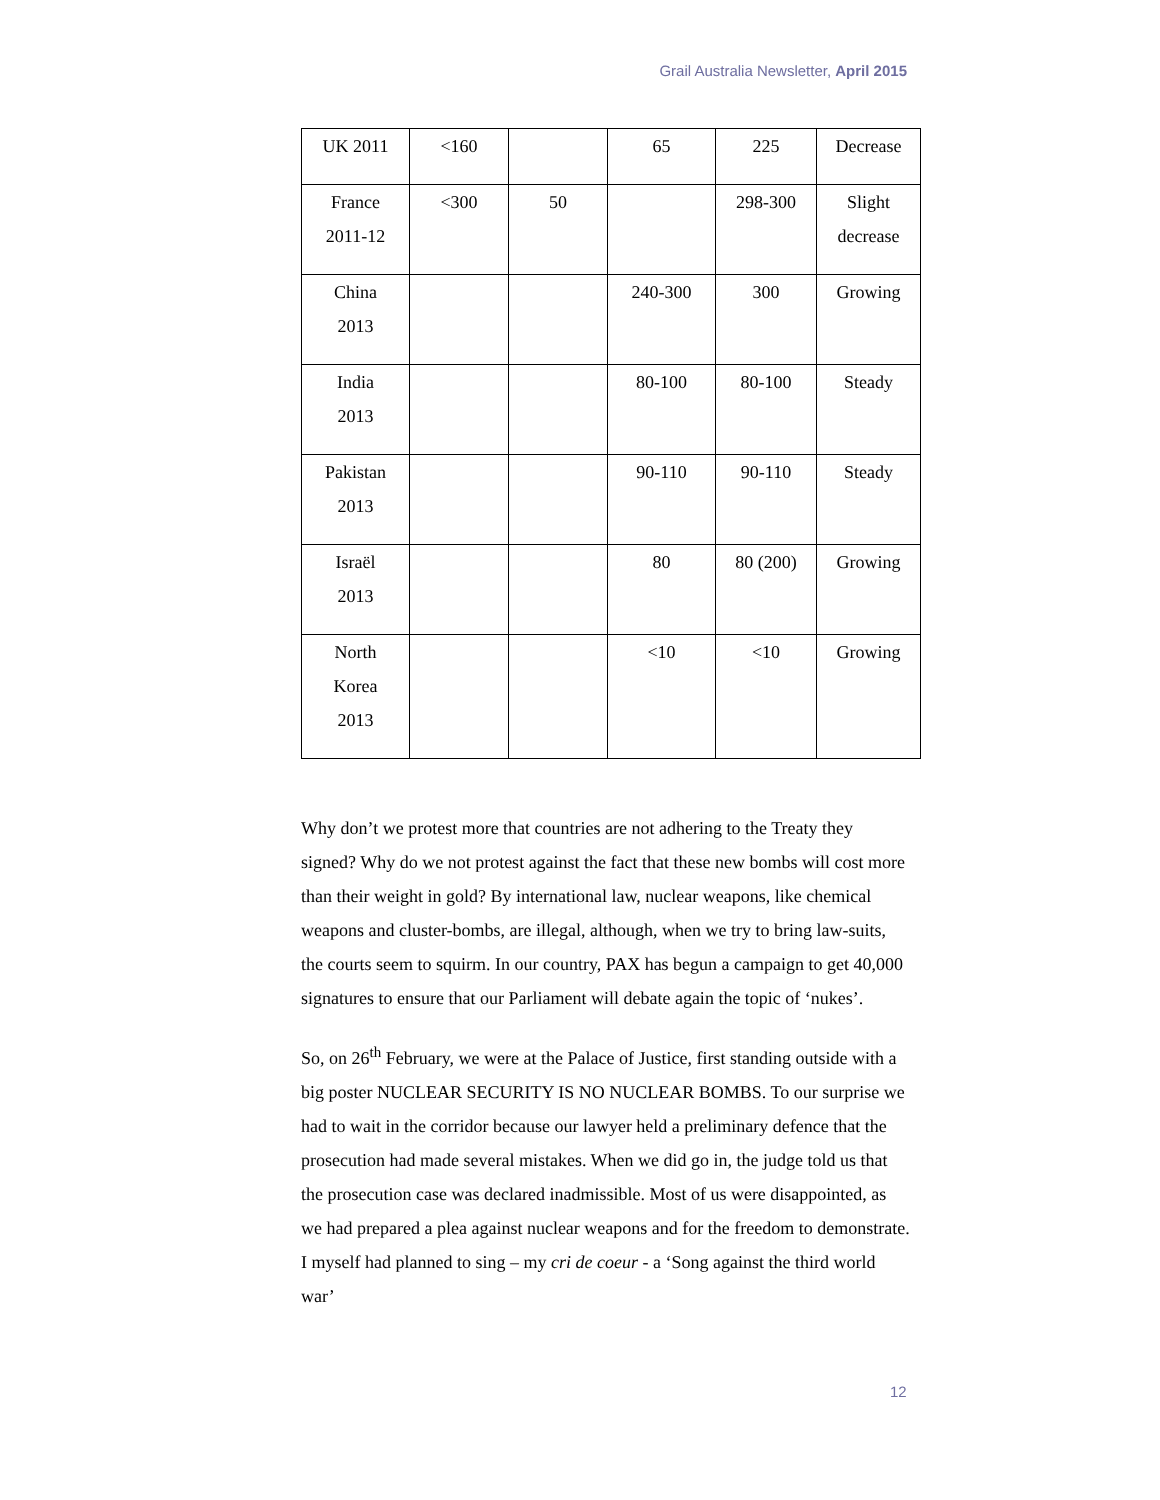Grail Australia Newsletter, April 2015
| UK 2011 | <160 | | 65 | 225 | Decrease |
| France 2011-12 | <300 | 50 | | 298-300 | Slight decrease |
| China 2013 | | | 240-300 | 300 | Growing |
| India 2013 | | | 80-100 | 80-100 | Steady |
| Pakistan 2013 | | | 90-110 | 90-110 | Steady |
| Israël 2013 | | | 80 | 80 (200) | Growing |
| North Korea 2013 | | | <10 | <10 | Growing |
Why don’t we protest more that countries are not adhering to the Treaty they signed? Why do we not protest against the fact that these new bombs will cost more than their weight in gold? By international law, nuclear weapons, like chemical weapons and cluster-bombs, are illegal, although, when we try to bring law-suits, the courts seem to squirm. In our country, PAX has begun a campaign to get 40,000 signatures to ensure that our Parliament will debate again the topic of ‘nukes’.
So, on 26<sup>th</sup> February, we were at the Palace of Justice, first standing outside with a big poster NUCLEAR SECURITY IS NO NUCLEAR BOMBS. To our surprise we had to wait in the corridor because our lawyer held a preliminary defence that the prosecution had made several mistakes. When we did go in, the judge told us that the prosecution case was declared inadmissible. Most of us were disappointed, as we had prepared a plea against nuclear weapons and for the freedom to demonstrate. I myself had planned to sing – my cri de coeur - a ‘Song against the third world war’
12